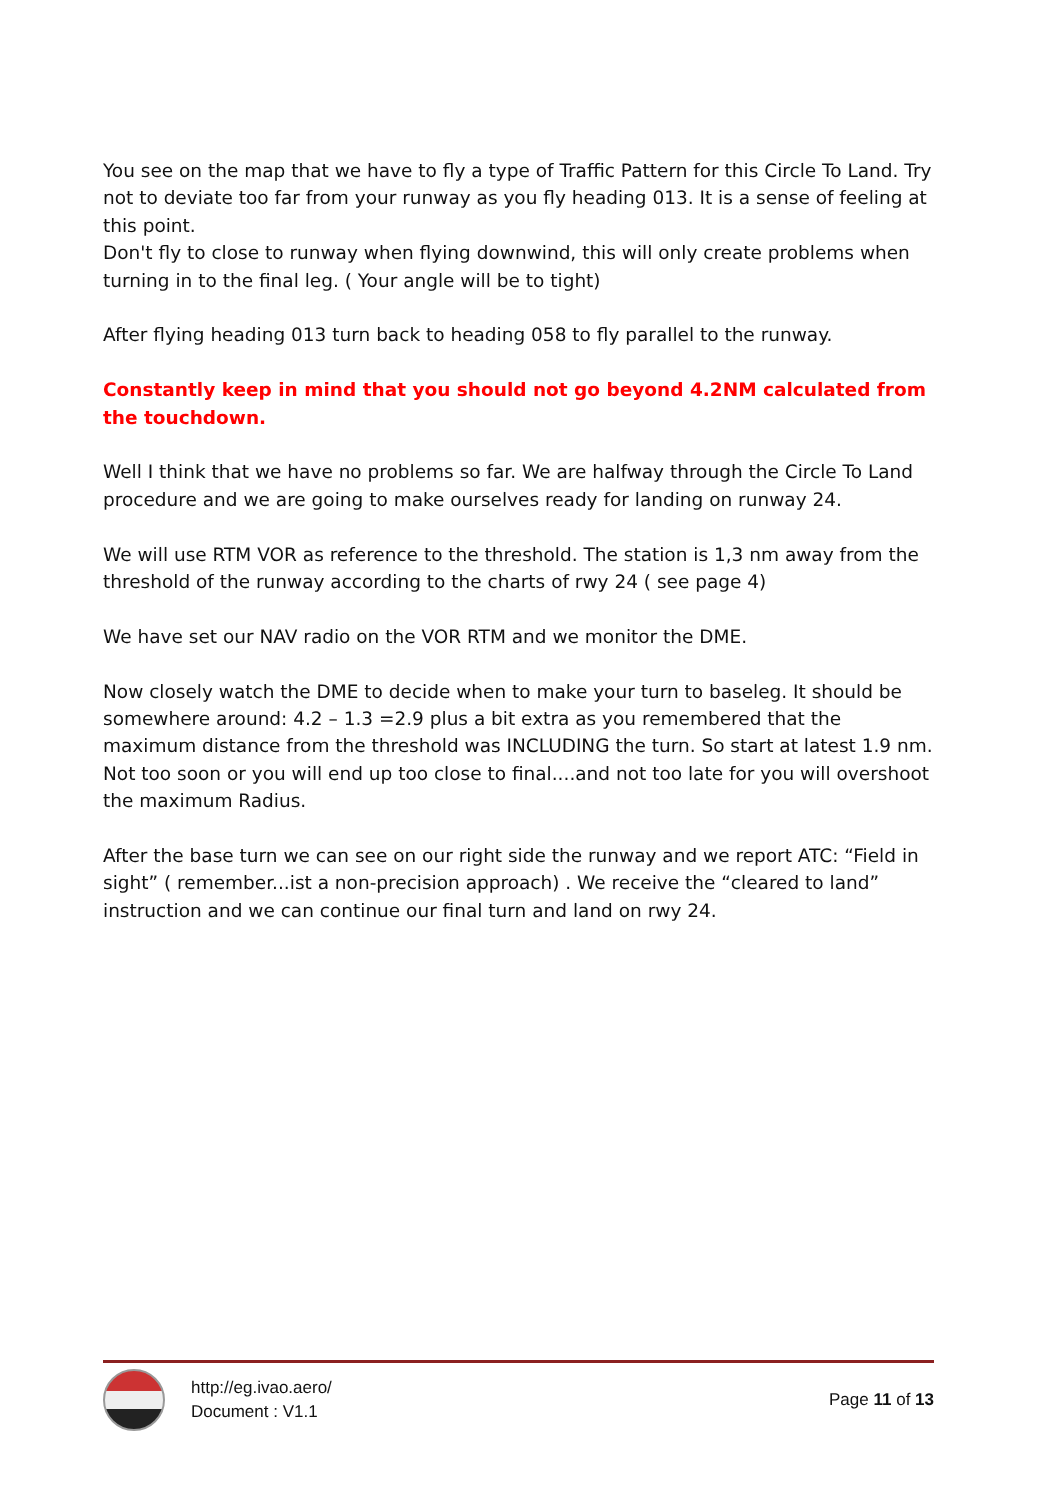You see on the map that we have to fly a type of Traffic Pattern for this Circle To Land. Try not to deviate too far from your runway as you fly heading 013. It is a sense of feeling at this point.
Don't fly to close to runway when flying downwind, this will only create problems when turning in to the final leg. ( Your angle will be to tight)
After flying heading 013 turn back to heading 058 to fly parallel to the runway.
Constantly keep in mind that you should not go beyond 4.2NM calculated from the touchdown.
Well I think that we have no problems so far. We are halfway through the Circle To Land procedure and we are going to make ourselves ready for landing on runway 24.
We will use RTM VOR as reference to the threshold. The station is 1,3 nm away from the threshold of the runway according to the charts of rwy 24 ( see page 4)
We have set our NAV radio on the VOR RTM and we monitor the DME.
Now closely watch the DME to decide when to make your turn to baseleg. It should be somewhere around: 4.2 – 1.3 =2.9 plus a bit extra as you remembered that the maximum distance from the threshold was INCLUDING the turn. So start at latest 1.9 nm. Not too soon or you will end up too close to final....and not too late for you will overshoot the maximum Radius.
After the base turn we can see on our right side the runway and we report ATC: “Field in sight” ( remember...ist a non-precision approach) . We receive the “cleared to land” instruction and we can continue our final turn and land on rwy 24.
http://eg.ivao.aero/
Document : V1.1
Page 11 of 13